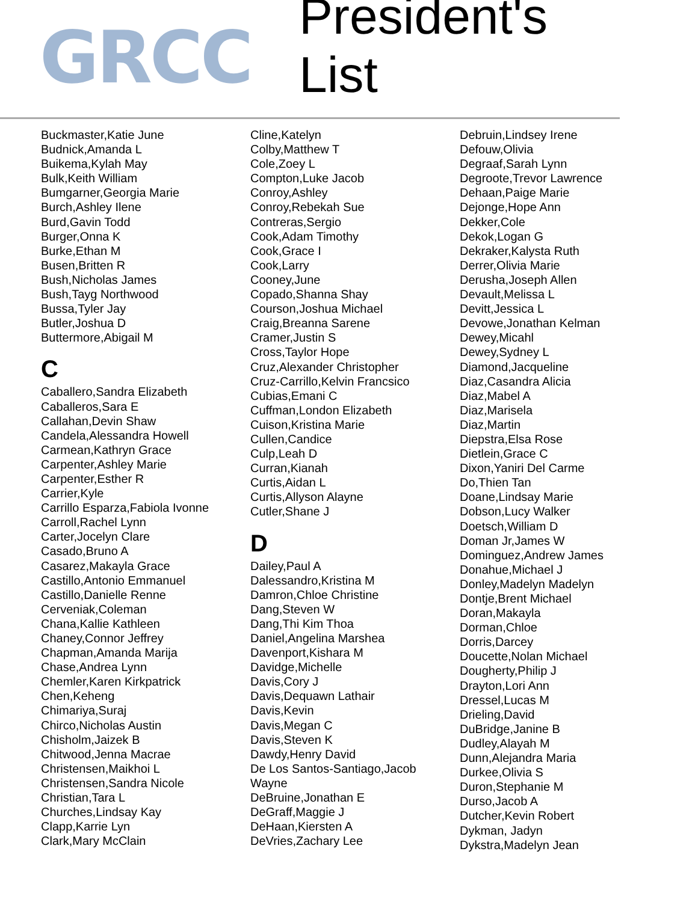GRCC
President's List
Buckmaster,Katie June
Budnick,Amanda L
Buikema,Kylah May
Bulk,Keith William
Bumgarner,Georgia Marie
Burch,Ashley Ilene
Burd,Gavin Todd
Burger,Onna K
Burke,Ethan M
Busen,Britten R
Bush,Nicholas James
Bush,Tayg Northwood
Bussa,Tyler Jay
Butler,Joshua D
Buttermore,Abigail M
C
Caballero,Sandra Elizabeth
Caballeros,Sara E
Callahan,Devin Shaw
Candela,Alessandra Howell
Carmean,Kathryn Grace
Carpenter,Ashley Marie
Carpenter,Esther R
Carrier,Kyle
Carrillo Esparza,Fabiola Ivonne
Carroll,Rachel Lynn
Carter,Jocelyn Clare
Casado,Bruno A
Casarez,Makayla Grace
Castillo,Antonio Emmanuel
Castillo,Danielle Renne
Cerveniak,Coleman
Chana,Kallie Kathleen
Chaney,Connor Jeffrey
Chapman,Amanda Marija
Chase,Andrea Lynn
Chemler,Karen Kirkpatrick
Chen,Keheng
Chimariya,Suraj
Chirco,Nicholas Austin
Chisholm,Jaizek B
Chitwood,Jenna Macrae
Christensen,Maikhoi L
Christensen,Sandra Nicole
Christian,Tara L
Churches,Lindsay Kay
Clapp,Karrie Lyn
Clark,Mary McClain
Cline,Katelyn
Colby,Matthew T
Cole,Zoey L
Compton,Luke Jacob
Conroy,Ashley
Conroy,Rebekah Sue
Contreras,Sergio
Cook,Adam Timothy
Cook,Grace I
Cook,Larry
Cooney,June
Copado,Shanna Shay
Courson,Joshua Michael
Craig,Breanna Sarene
Cramer,Justin S
Cross,Taylor Hope
Cruz,Alexander Christopher
Cruz-Carrillo,Kelvin Francsico
Cubias,Emani C
Cuffman,London Elizabeth
Cuison,Kristina Marie
Cullen,Candice
Culp,Leah D
Curran,Kianah
Curtis,Aidan L
Curtis,Allyson Alayne
Cutler,Shane J
D
Dailey,Paul A
Dalessandro,Kristina M
Damron,Chloe Christine
Dang,Steven W
Dang,Thi Kim Thoa
Daniel,Angelina Marshea
Davenport,Kishara M
Davidge,Michelle
Davis,Cory J
Davis,Dequawn Lathair
Davis,Kevin
Davis,Megan C
Davis,Steven K
Dawdy,Henry David
De Los Santos-Santiago,Jacob
Wayne
DeBruine,Jonathan E
DeGraff,Maggie J
DeHaan,Kiersten A
DeVries,Zachary Lee
Debruin,Lindsey Irene
Defouw,Olivia
Degraaf,Sarah Lynn
Degroote,Trevor Lawrence
Dehaan,Paige Marie
Dejonge,Hope Ann
Dekker,Cole
Dekok,Logan G
Dekraker,Kalysta Ruth
Derrer,Olivia Marie
Derusha,Joseph Allen
Devault,Melissa L
Devitt,Jessica L
Devowe,Jonathan Kelman
Dewey,Micahl
Dewey,Sydney L
Diamond,Jacqueline
Diaz,Casandra Alicia
Diaz,Mabel A
Diaz,Marisela
Diaz,Martin
Diepstra,Elsa Rose
Dietlein,Grace C
Dixon,Yaniri Del Carme
Do,Thien Tan
Doane,Lindsay Marie
Dobson,Lucy Walker
Doetsch,William D
Doman Jr,James W
Dominguez,Andrew James
Donahue,Michael J
Donley,Madelyn Madelyn
Dontje,Brent Michael
Doran,Makayla
Dorman,Chloe
Dorris,Darcey
Doucette,Nolan Michael
Dougherty,Philip J
Drayton,Lori Ann
Dressel,Lucas M
Drieling,David
DuBridge,Janine B
Dudley,Alayah M
Dunn,Alejandra Maria
Durkee,Olivia S
Duron,Stephanie M
Durso,Jacob A
Dutcher,Kevin Robert
Dykman, Jadyn
Dykstra,Madelyn Jean